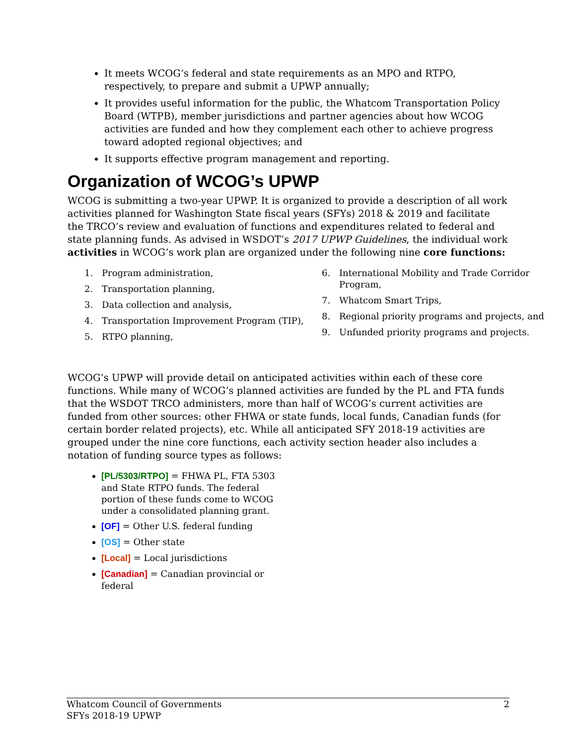It meets WCOG’s federal and state requirements as an MPO and RTPO, respectively, to prepare and submit a UPWP annually;
It provides useful information for the public, the Whatcom Transportation Policy Board (WTPB), member jurisdictions and partner agencies about how WCOG activities are funded and how they complement each other to achieve progress toward adopted regional objectives; and
It supports effective program management and reporting.
Organization of WCOG’s UPWP
WCOG is submitting a two-year UPWP. It is organized to provide a description of all work activities planned for Washington State fiscal years (SFYs) 2018 & 2019 and facilitate the TRCO’s review and evaluation of functions and expenditures related to federal and state planning funds. As advised in WSDOT’s 2017 UPWP Guidelines, the individual work activities in WCOG’s work plan are organized under the following nine core functions:
1. Program administration,
2. Transportation planning,
3. Data collection and analysis,
4. Transportation Improvement Program (TIP),
5. RTPO planning,
6. International Mobility and Trade Corridor Program,
7. Whatcom Smart Trips,
8. Regional priority programs and projects, and
9. Unfunded priority programs and projects.
WCOG’s UPWP will provide detail on anticipated activities within each of these core functions. While many of WCOG’s planned activities are funded by the PL and FTA funds that the WSDOT TRCO administers, more than half of WCOG’s current activities are funded from other sources: other FHWA or state funds, local funds, Canadian funds (for certain border related projects), etc. While all anticipated SFY 2018-19 activities are grouped under the nine core functions, each activity section header also includes a notation of funding source types as follows:
[PL/5303/RTPO] = FHWA PL, FTA 5303 and State RTPO funds. The federal portion of these funds come to WCOG under a consolidated planning grant.
[OF] = Other U.S. federal funding
[OS] = Other state
[Local] = Local jurisdictions
[Canadian] = Canadian provincial or federal
Whatcom Council of Governments
SFYs 2018-19 UPWP
2